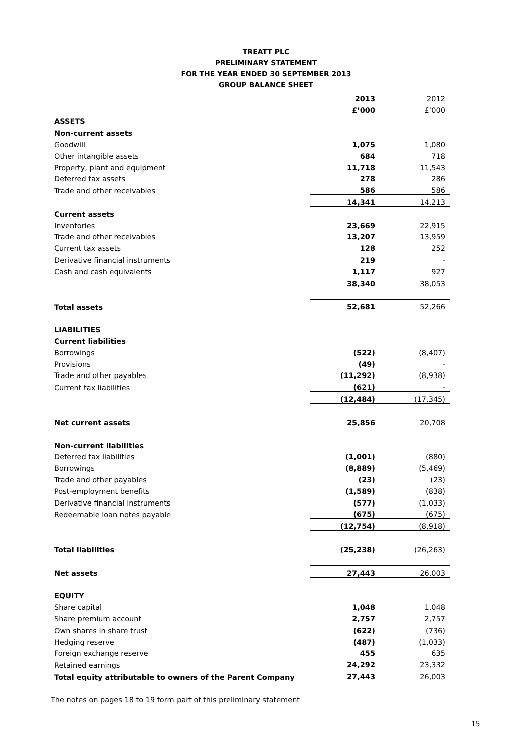TREATT PLC
PRELIMINARY STATEMENT
FOR THE YEAR ENDED 30 SEPTEMBER 2013
GROUP BALANCE SHEET
| | 2013 | 2012 |
| | £’000 | £’000 |
| ASSETS | | |
| Non-current assets | | |
| Goodwill | 1,075 | 1,080 |
| Other intangible assets | 684 | 718 |
| Property, plant and equipment | 11,718 | 11,543 |
| Deferred tax assets | 278 | 286 |
| Trade and other receivables | 586 | 586 |
| | 14,341 | 14,213 |
| Current assets | | |
| Inventories | 23,669 | 22,915 |
| Trade and other receivables | 13,207 | 13,959 |
| Current tax assets | 128 | 252 |
| Derivative financial instruments | 219 | - |
| Cash and cash equivalents | 1,117 | 927 |
| | 38,340 | 38,053 |
| Total assets | 52,681 | 52,266 |
| LIABILITIES | | |
| Current liabilities | | |
| Borrowings | (522) | (8,407) |
| Provisions | (49) | - |
| Trade and other payables | (11,292) | (8,938) |
| Current tax liabilities | (621) | - |
| | (12,484) | (17,345) |
| Net current assets | 25,856 | 20,708 |
| Non-current liabilities | | |
| Deferred tax liabilities | (1,001) | (880) |
| Borrowings | (8,889) | (5,469) |
| Trade and other payables | (23) | (23) |
| Post-employment benefits | (1,589) | (838) |
| Derivative financial instruments | (577) | (1,033) |
| Redeemable loan notes payable | (675) | (675) |
| | (12,754) | (8,918) |
| Total liabilities | (25,238) | (26,263) |
| Net assets | 27,443 | 26,003 |
| EQUITY | | |
| Share capital | 1,048 | 1,048 |
| Share premium account | 2,757 | 2,757 |
| Own shares in share trust | (622) | (736) |
| Hedging reserve | (487) | (1,033) |
| Foreign exchange reserve | 455 | 635 |
| Retained earnings | 24,292 | 23,332 |
| Total equity attributable to owners of the Parent Company | 27,443 | 26,003 |
The notes on pages 18 to 19 form part of this preliminary statement
15